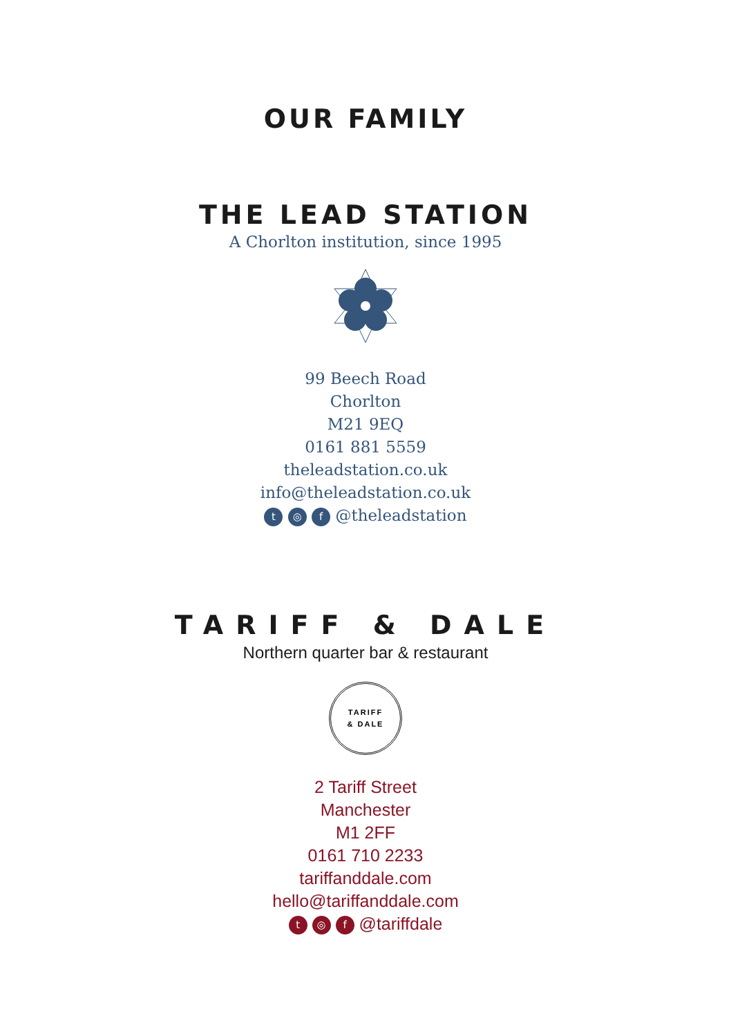OUR FAMILY
THE LEAD STATION
A Chorlton institution, since 1995
99 Beech Road
Chorlton
M21 9EQ
0161 881 5559
theleadstation.co.uk
info@theleadstation.co.uk
t ◎ f @theleadstation
TARIFF & DALE
Northern quarter bar & restaurant
TARIFF
& DALE
2 Tariff Street
Manchester
M1 2FF
0161 710 2233
tariffanddale.com
hello@tariffanddale.com
t ◎ f @tariffdale